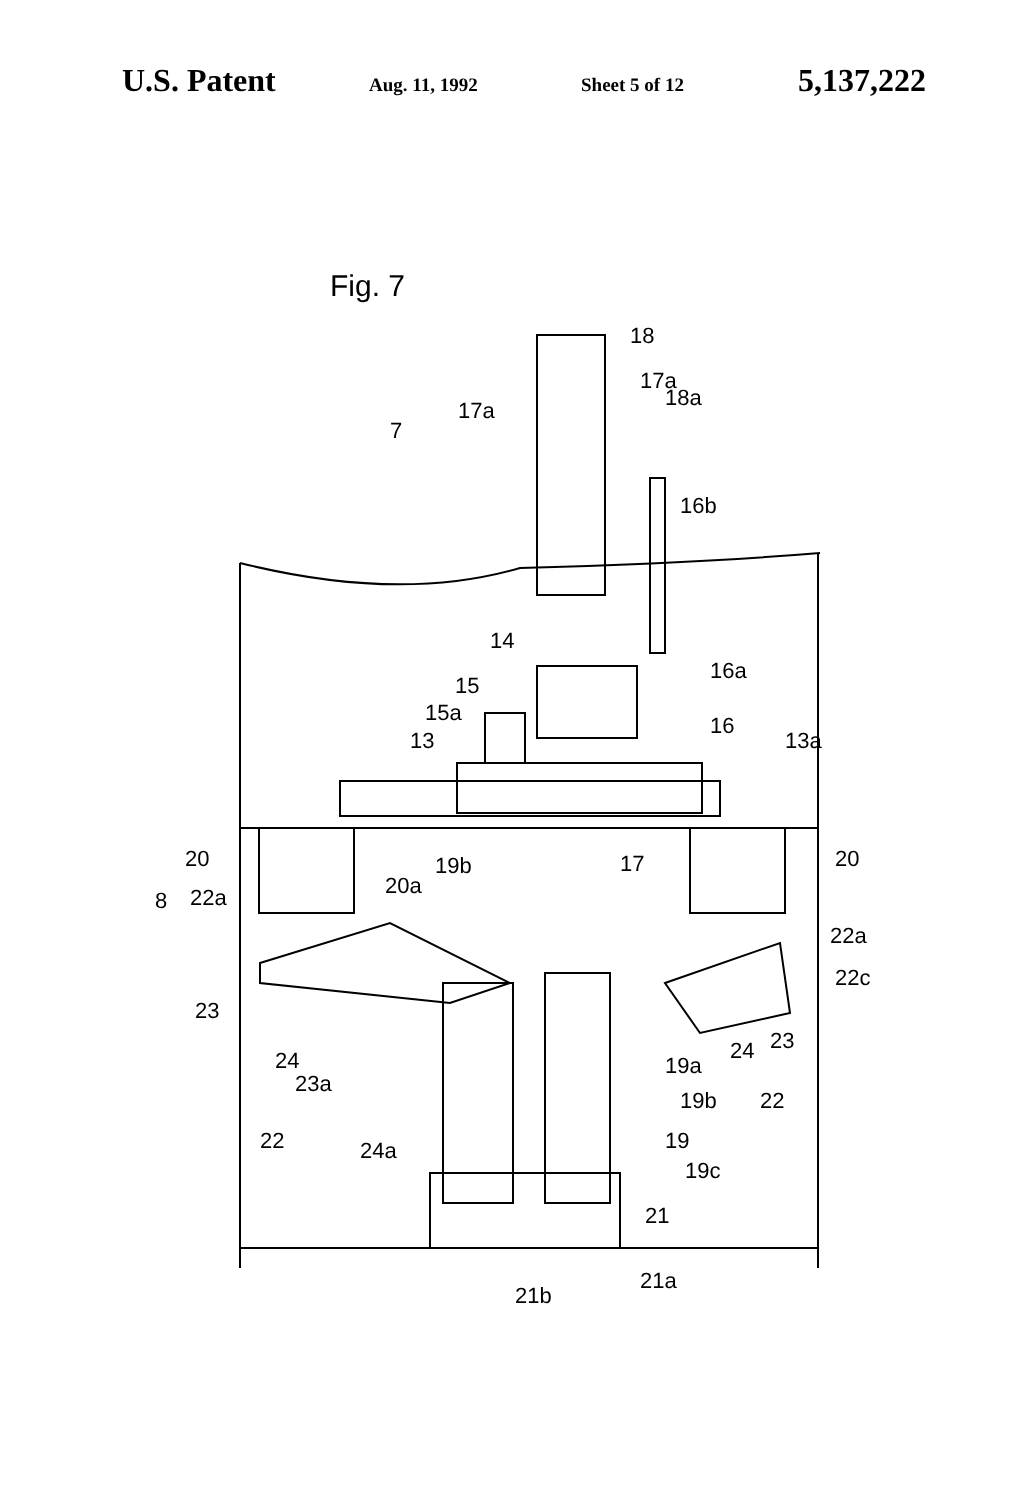U.S. Patent Aug. 11, 1992 Sheet 5 of 12 5,137,222
Fig. 7
18
17a
18a
17a
7
16b
14
16a
15
15a
16
13
13a
20
20
19b
17
20a
8
22a
22a
22c
23
24
23a
19a
24
23
19b
22
22
24a
19
19c
21
21a
21b